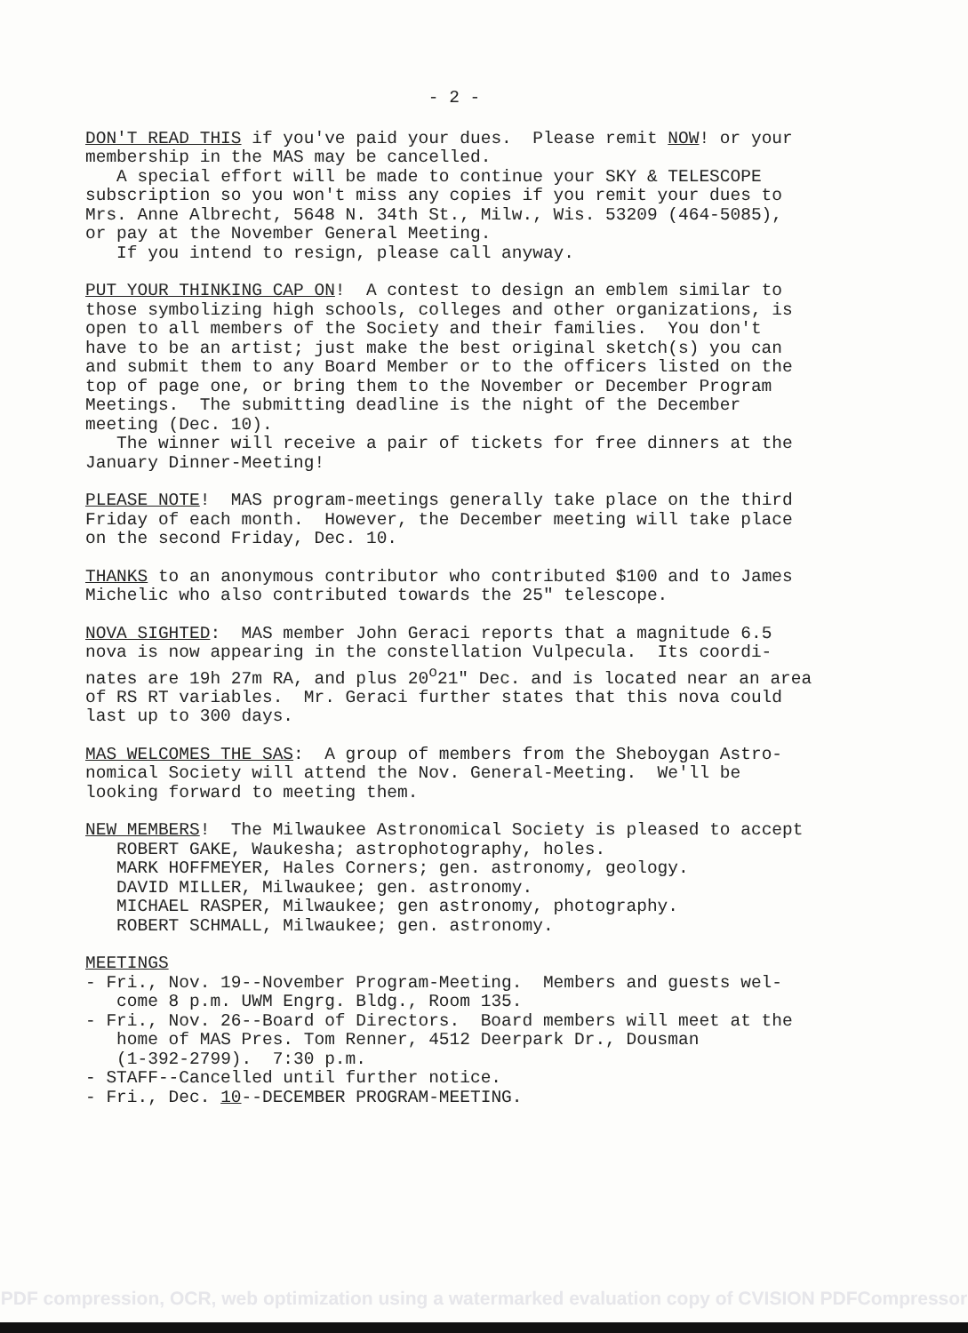- 2 -
DON'T READ THIS if you've paid your dues. Please remit NOW! or your membership in the MAS may be cancelled. A special effort will be made to continue your SKY & TELESCOPE subscription so you won't miss any copies if you remit your dues to Mrs. Anne Albrecht, 5648 N. 34th St., Milw., Wis. 53209 (464-5085), or pay at the November General Meeting. If you intend to resign, please call anyway.
PUT YOUR THINKING CAP ON! A contest to design an emblem similar to those symbolizing high schools, colleges and other organizations, is open to all members of the Society and their families. You don't have to be an artist; just make the best original sketch(s) you can and submit them to any Board Member or to the officers listed on the top of page one, or bring them to the November or December Program Meetings. The submitting deadline is the night of the December meeting (Dec. 10). The winner will receive a pair of tickets for free dinners at the January Dinner-Meeting!
PLEASE NOTE! MAS program-meetings generally take place on the third Friday of each month. However, the December meeting will take place on the second Friday, Dec. 10.
THANKS to an anonymous contributor who contributed $100 and to James Michelic who also contributed towards the 25" telescope.
NOVA SIGHTED: MAS member John Geraci reports that a magnitude 6.5 nova is now appearing in the constellation Vulpecula. Its coordi- nates are 19h 27m RA, and plus 20<sup>o</sup>21" Dec. and is located near an area of RS RT variables. Mr. Geraci further states that this nova could last up to 300 days.
MAS WELCOMES THE SAS: A group of members from the Sheboygan Astro- nomical Society will attend the Nov. General-Meeting. We'll be looking forward to meeting them.
NEW MEMBERS! The Milwaukee Astronomical Society is pleased to accept ROBERT GAKE, Waukesha; astrophotography, holes. MARK HOFFMEYER, Hales Corners; gen. astronomy, geology. DAVID MILLER, Milwaukee; gen. astronomy. MICHAEL RASPER, Milwaukee; gen astronomy, photography. ROBERT SCHMALL, Milwaukee; gen. astronomy.
MEETINGS - Fri., Nov. 19--November Program-Meeting. Members and guests wel- come 8 p.m. UWM Engrg. Bldg., Room 135. - Fri., Nov. 26--Board of Directors. Board members will meet at the home of MAS Pres. Tom Renner, 4512 Deerpark Dr., Dousman (1-392-2799). 7:30 p.m. - STAFF--Cancelled until further notice. - Fri., Dec. 10--DECEMBER PROGRAM-MEETING.
PDF compression, OCR, web optimization using a watermarked evaluation copy of CVISION PDFCompressor